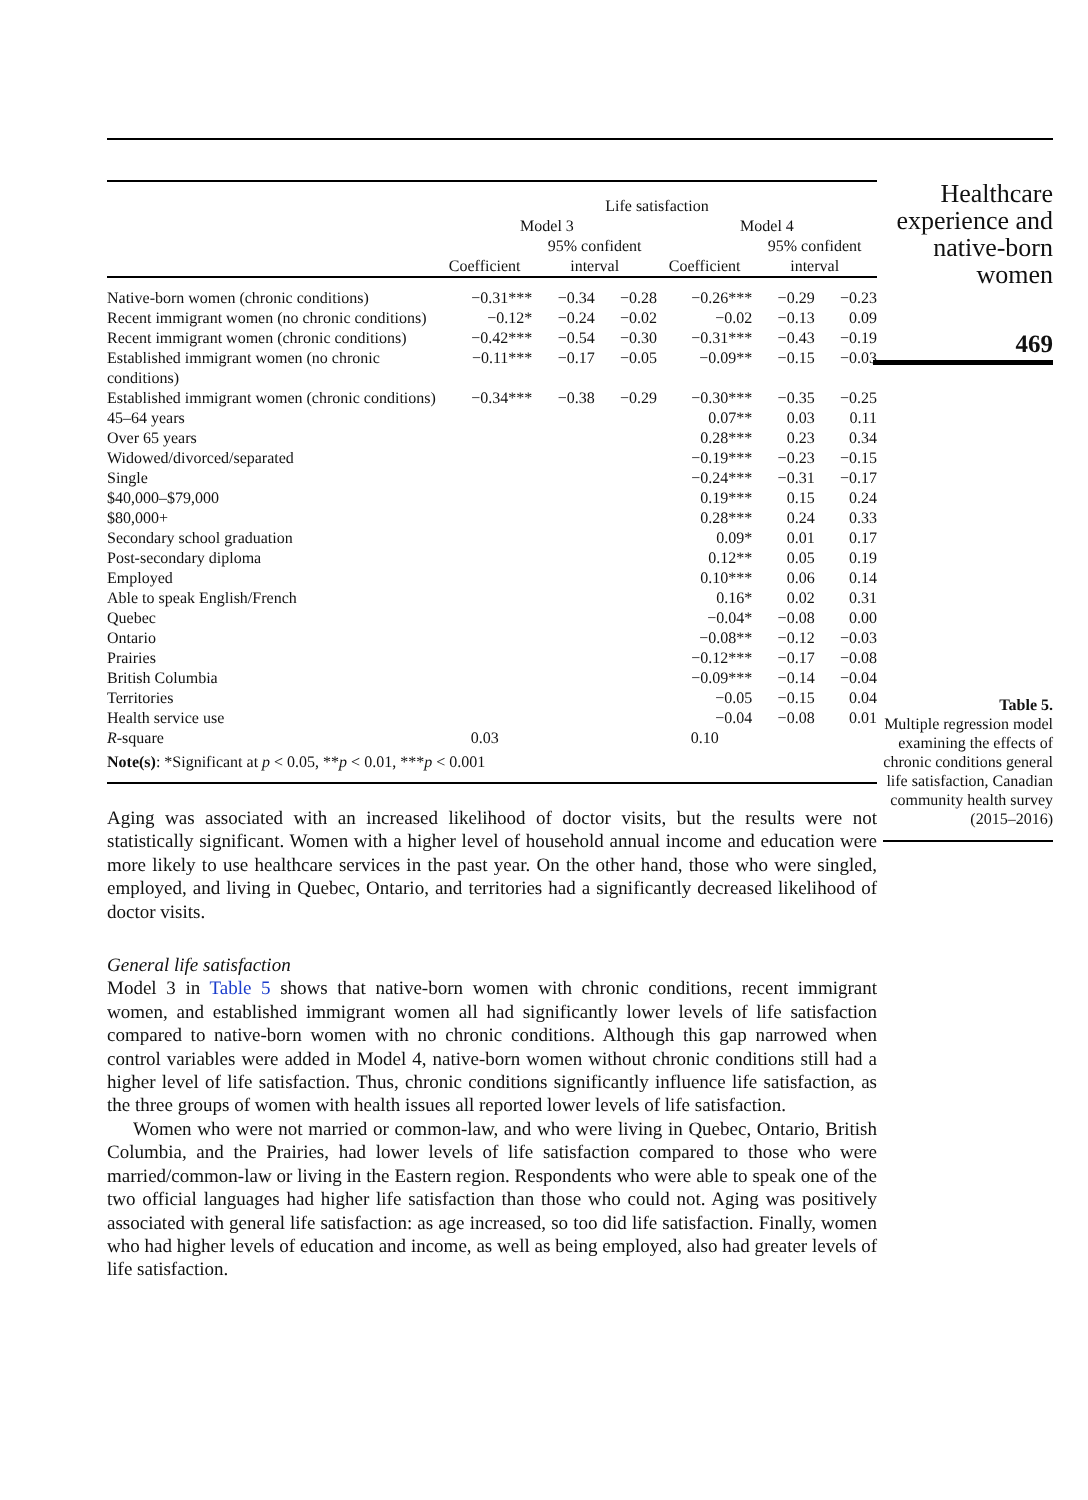| | Life satisfaction | | | | | |
| --- | --- | --- | --- | --- | --- | --- |
| | Model 3 | | | Model 4 | | |
| | Coefficient | 95% confident interval | | Coefficient | 95% confident interval | |
| Native-born women (chronic conditions) | −0.31*** | −0.34 | −0.28 | −0.26*** | −0.29 | −0.23 |
| Recent immigrant women (no chronic conditions) | −0.12* | −0.24 | −0.02 | −0.02 | −0.13 | 0.09 |
| Recent immigrant women (chronic conditions) | −0.42*** | −0.54 | −0.30 | −0.31*** | −0.43 | −0.19 |
| Established immigrant women (no chronic conditions) | −0.11*** | −0.17 | −0.05 | −0.09** | −0.15 | −0.03 |
| Established immigrant women (chronic conditions) | −0.34*** | −0.38 | −0.29 | −0.30*** | −0.35 | −0.25 |
| 45–64 years | | | | 0.07** | 0.03 | 0.11 |
| Over 65 years | | | | 0.28*** | 0.23 | 0.34 |
| Widowed/divorced/separated | | | | −0.19*** | −0.23 | −0.15 |
| Single | | | | −0.24*** | −0.31 | −0.17 |
| $40,000–$79,000 | | | | 0.19*** | 0.15 | 0.24 |
| $80,000+ | | | | 0.28*** | 0.24 | 0.33 |
| Secondary school graduation | | | | 0.09* | 0.01 | 0.17 |
| Post-secondary diploma | | | | 0.12** | 0.05 | 0.19 |
| Employed | | | | 0.10*** | 0.06 | 0.14 |
| Able to speak English/French | | | | 0.16* | 0.02 | 0.31 |
| Quebec | | | | −0.04* | −0.08 | 0.00 |
| Ontario | | | | −0.08** | −0.12 | −0.03 |
| Prairies | | | | −0.12*** | −0.17 | −0.08 |
| British Columbia | | | | −0.09*** | −0.14 | −0.04 |
| Territories | | | | −0.05 | −0.15 | 0.04 |
| Health service use | | | | −0.04 | −0.08 | 0.01 |
| R -square | 0.03 | | | 0.10 | | |
| Note(s) : *Significant at p < 0.05, ** p < 0.01, *** p < 0.001 | | | | | | |
Aging was associated with an increased likelihood of doctor visits, but the results were not statistically significant. Women with a higher level of household annual income and education were more likely to use healthcare services in the past year. On the other hand, those who were singled, employed, and living in Quebec, Ontario, and territories had a significantly decreased likelihood of doctor visits.
General life satisfaction
Model 3 in Table 5 shows that native-born women with chronic conditions, recent immigrant women, and established immigrant women all had significantly lower levels of life satisfaction compared to native-born women with no chronic conditions. Although this gap narrowed when control variables were added in Model 4, native-born women without chronic conditions still had a higher level of life satisfaction. Thus, chronic conditions significantly influence life satisfaction, as the three groups of women with health issues all reported lower levels of life satisfaction.
Women who were not married or common-law, and who were living in Quebec, Ontario, British Columbia, and the Prairies, had lower levels of life satisfaction compared to those who were married/common-law or living in the Eastern region. Respondents who were able to speak one of the two official languages had higher life satisfaction than those who could not. Aging was positively associated with general life satisfaction: as age increased, so too did life satisfaction. Finally, women who had higher levels of education and income, as well as being employed, also had greater levels of life satisfaction.
Healthcare experience and native-born women
469
Table 5.
Multiple regression model examining the effects of chronic conditions general life satisfaction, Canadian community health survey (2015–2016)